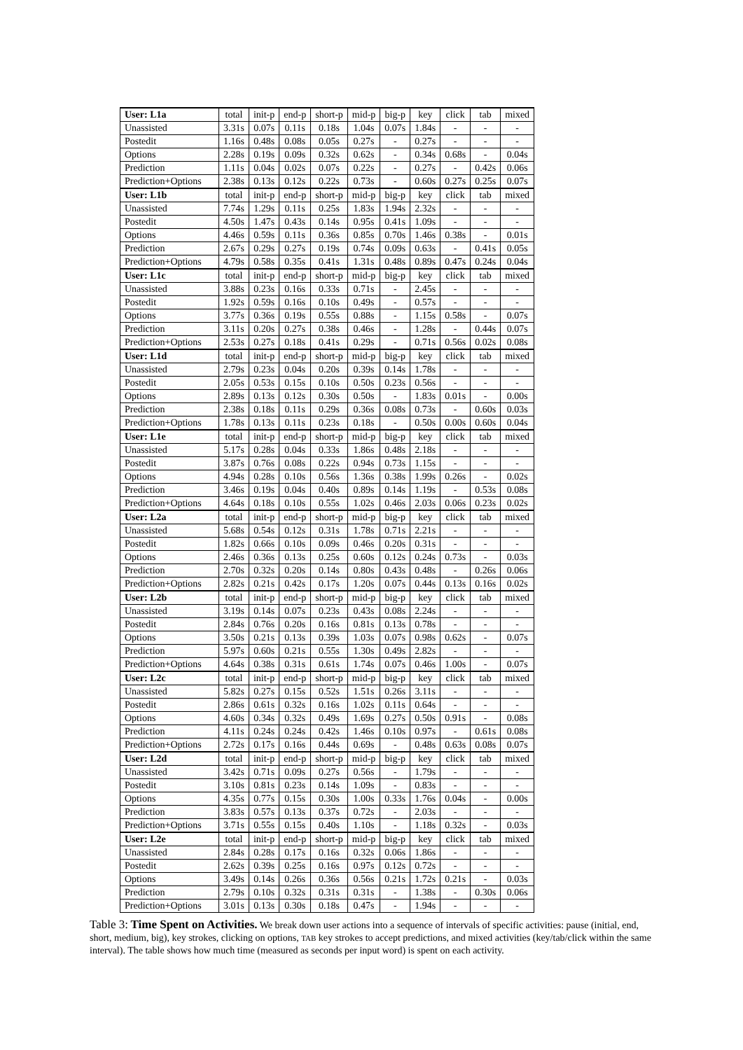| User: L1a | total | init-p | end-p | short-p | mid-p | big-p | key | click | tab | mixed |
| Unassisted | 3.31s | 0.07s | 0.11s | 0.18s | 1.04s | 0.07s | 1.84s | - | - | - |
| Postedit | 1.16s | 0.48s | 0.08s | 0.05s | 0.27s | - | 0.27s | - | - | - |
| Options | 2.28s | 0.19s | 0.09s | 0.32s | 0.62s | - | 0.34s | 0.68s | - | 0.04s |
| Prediction | 1.11s | 0.04s | 0.02s | 0.07s | 0.22s | - | 0.27s | - | 0.42s | 0.06s |
| Prediction+Options | 2.38s | 0.13s | 0.12s | 0.22s | 0.73s | - | 0.60s | 0.27s | 0.25s | 0.07s |
| User: L1b | total | init-p | end-p | short-p | mid-p | big-p | key | click | tab | mixed |
| Unassisted | 7.74s | 1.29s | 0.11s | 0.25s | 1.83s | 1.94s | 2.32s | - | - | - |
| Postedit | 4.50s | 1.47s | 0.43s | 0.14s | 0.95s | 0.41s | 1.09s | - | - | - |
| Options | 4.46s | 0.59s | 0.11s | 0.36s | 0.85s | 0.70s | 1.46s | 0.38s | - | 0.01s |
| Prediction | 2.67s | 0.29s | 0.27s | 0.19s | 0.74s | 0.09s | 0.63s | - | 0.41s | 0.05s |
| Prediction+Options | 4.79s | 0.58s | 0.35s | 0.41s | 1.31s | 0.48s | 0.89s | 0.47s | 0.24s | 0.04s |
| User: L1c | total | init-p | end-p | short-p | mid-p | big-p | key | click | tab | mixed |
| Unassisted | 3.88s | 0.23s | 0.16s | 0.33s | 0.71s | - | 2.45s | - | - | - |
| Postedit | 1.92s | 0.59s | 0.16s | 0.10s | 0.49s | - | 0.57s | - | - | - |
| Options | 3.77s | 0.36s | 0.19s | 0.55s | 0.88s | - | 1.15s | 0.58s | - | 0.07s |
| Prediction | 3.11s | 0.20s | 0.27s | 0.38s | 0.46s | - | 1.28s | - | 0.44s | 0.07s |
| Prediction+Options | 2.53s | 0.27s | 0.18s | 0.41s | 0.29s | - | 0.71s | 0.56s | 0.02s | 0.08s |
| User: L1d | total | init-p | end-p | short-p | mid-p | big-p | key | click | tab | mixed |
| Unassisted | 2.79s | 0.23s | 0.04s | 0.20s | 0.39s | 0.14s | 1.78s | - | - | - |
| Postedit | 2.05s | 0.53s | 0.15s | 0.10s | 0.50s | 0.23s | 0.56s | - | - | - |
| Options | 2.89s | 0.13s | 0.12s | 0.30s | 0.50s | - | 1.83s | 0.01s | - | 0.00s |
| Prediction | 2.38s | 0.18s | 0.11s | 0.29s | 0.36s | 0.08s | 0.73s | - | 0.60s | 0.03s |
| Prediction+Options | 1.78s | 0.13s | 0.11s | 0.23s | 0.18s | - | 0.50s | 0.00s | 0.60s | 0.04s |
| User: L1e | total | init-p | end-p | short-p | mid-p | big-p | key | click | tab | mixed |
| Unassisted | 5.17s | 0.28s | 0.04s | 0.33s | 1.86s | 0.48s | 2.18s | - | - | - |
| Postedit | 3.87s | 0.76s | 0.08s | 0.22s | 0.94s | 0.73s | 1.15s | - | - | - |
| Options | 4.94s | 0.28s | 0.10s | 0.56s | 1.36s | 0.38s | 1.99s | 0.26s | - | 0.02s |
| Prediction | 3.46s | 0.19s | 0.04s | 0.40s | 0.89s | 0.14s | 1.19s | - | 0.53s | 0.08s |
| Prediction+Options | 4.64s | 0.18s | 0.10s | 0.55s | 1.02s | 0.46s | 2.03s | 0.06s | 0.23s | 0.02s |
| User: L2a | total | init-p | end-p | short-p | mid-p | big-p | key | click | tab | mixed |
| Unassisted | 5.68s | 0.54s | 0.12s | 0.31s | 1.78s | 0.71s | 2.21s | - | - | - |
| Postedit | 1.82s | 0.66s | 0.10s | 0.09s | 0.46s | 0.20s | 0.31s | - | - | - |
| Options | 2.46s | 0.36s | 0.13s | 0.25s | 0.60s | 0.12s | 0.24s | 0.73s | - | 0.03s |
| Prediction | 2.70s | 0.32s | 0.20s | 0.14s | 0.80s | 0.43s | 0.48s | - | 0.26s | 0.06s |
| Prediction+Options | 2.82s | 0.21s | 0.42s | 0.17s | 1.20s | 0.07s | 0.44s | 0.13s | 0.16s | 0.02s |
| User: L2b | total | init-p | end-p | short-p | mid-p | big-p | key | click | tab | mixed |
| Unassisted | 3.19s | 0.14s | 0.07s | 0.23s | 0.43s | 0.08s | 2.24s | - | - | - |
| Postedit | 2.84s | 0.76s | 0.20s | 0.16s | 0.81s | 0.13s | 0.78s | - | - | - |
| Options | 3.50s | 0.21s | 0.13s | 0.39s | 1.03s | 0.07s | 0.98s | 0.62s | - | 0.07s |
| Prediction | 5.97s | 0.60s | 0.21s | 0.55s | 1.30s | 0.49s | 2.82s | - | - | - |
| Prediction+Options | 4.64s | 0.38s | 0.31s | 0.61s | 1.74s | 0.07s | 0.46s | 1.00s | - | 0.07s |
| User: L2c | total | init-p | end-p | short-p | mid-p | big-p | key | click | tab | mixed |
| Unassisted | 5.82s | 0.27s | 0.15s | 0.52s | 1.51s | 0.26s | 3.11s | - | - | - |
| Postedit | 2.86s | 0.61s | 0.32s | 0.16s | 1.02s | 0.11s | 0.64s | - | - | - |
| Options | 4.60s | 0.34s | 0.32s | 0.49s | 1.69s | 0.27s | 0.50s | 0.91s | - | 0.08s |
| Prediction | 4.11s | 0.24s | 0.24s | 0.42s | 1.46s | 0.10s | 0.97s | - | 0.61s | 0.08s |
| Prediction+Options | 2.72s | 0.17s | 0.16s | 0.44s | 0.69s | - | 0.48s | 0.63s | 0.08s | 0.07s |
| User: L2d | total | init-p | end-p | short-p | mid-p | big-p | key | click | tab | mixed |
| Unassisted | 3.42s | 0.71s | 0.09s | 0.27s | 0.56s | - | 1.79s | - | - | - |
| Postedit | 3.10s | 0.81s | 0.23s | 0.14s | 1.09s | - | 0.83s | - | - | - |
| Options | 4.35s | 0.77s | 0.15s | 0.30s | 1.00s | 0.33s | 1.76s | 0.04s | - | 0.00s |
| Prediction | 3.83s | 0.57s | 0.13s | 0.37s | 0.72s | - | 2.03s | - | - | - |
| Prediction+Options | 3.71s | 0.55s | 0.15s | 0.40s | 1.10s | - | 1.18s | 0.32s | - | 0.03s |
| User: L2e | total | init-p | end-p | short-p | mid-p | big-p | key | click | tab | mixed |
| Unassisted | 2.84s | 0.28s | 0.17s | 0.16s | 0.32s | 0.06s | 1.86s | - | - | - |
| Postedit | 2.62s | 0.39s | 0.25s | 0.16s | 0.97s | 0.12s | 0.72s | - | - | - |
| Options | 3.49s | 0.14s | 0.26s | 0.36s | 0.56s | 0.21s | 1.72s | 0.21s | - | 0.03s |
| Prediction | 2.79s | 0.10s | 0.32s | 0.31s | 0.31s | - | 1.38s | - | 0.30s | 0.06s |
| Prediction+Options | 3.01s | 0.13s | 0.30s | 0.18s | 0.47s | - | 1.94s | - | - | - |
Table 3: Time Spent on Activities. We break down user actions into a sequence of intervals of specific activities: pause (initial, end, short, medium, big), key strokes, clicking on options, TAB key strokes to accept predictions, and mixed activities (key/tab/click within the same interval). The table shows how much time (measured as seconds per input word) is spent on each activity.